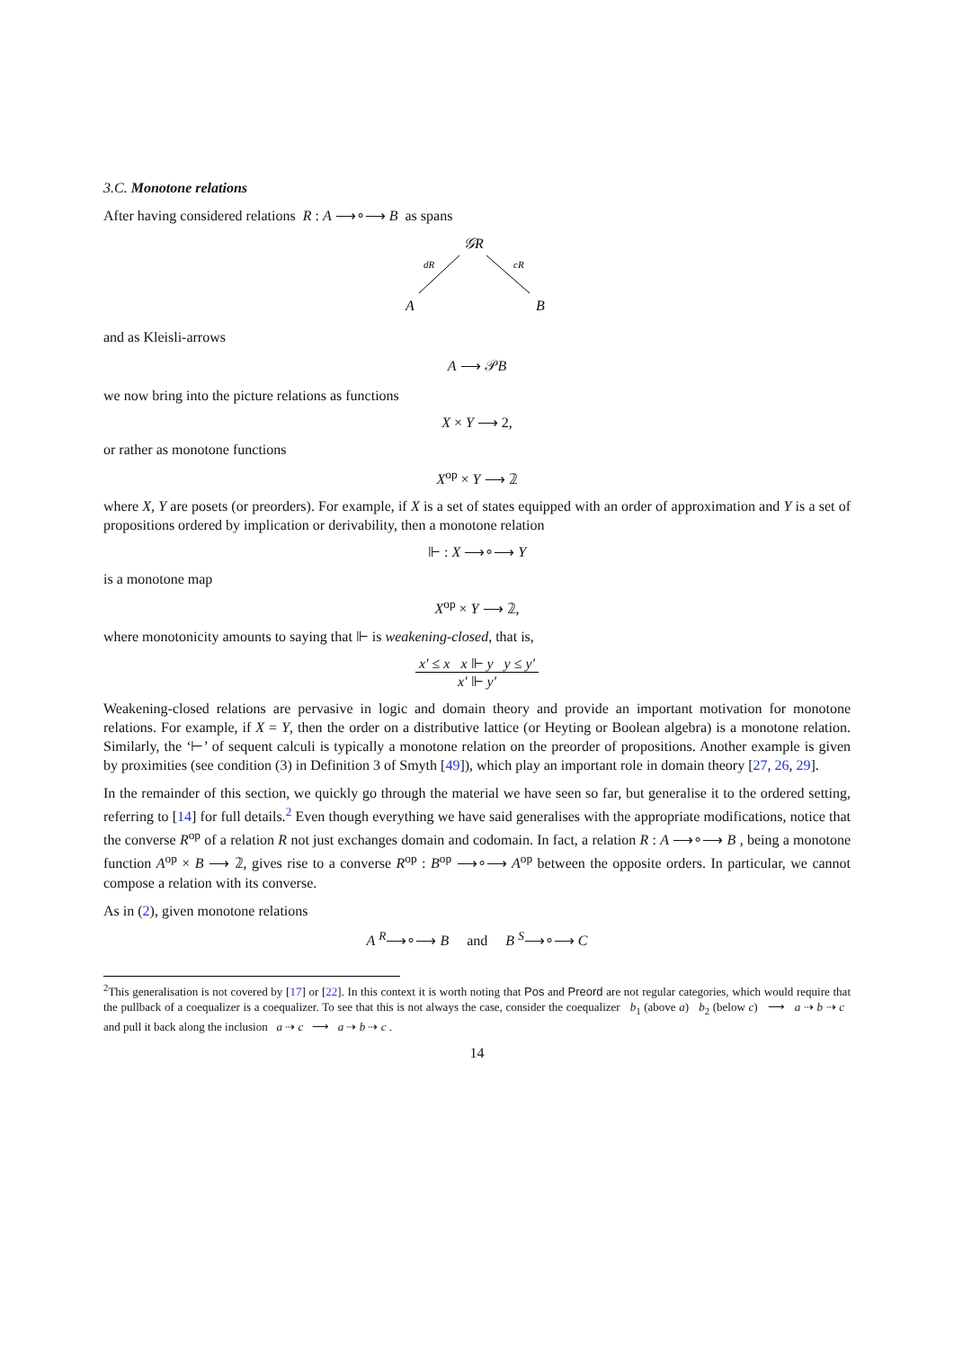3.C. Monotone relations
After having considered relations R : A ⟶∘⟶ B as spans
𝒢R
dR
cR
A
B
and as Kleisli-arrows
A ⟶ 𝒫B
we now bring into the picture relations as functions
X × Y ⟶ 2,
or rather as monotone functions
X<sup>op</sup> × Y ⟶ 𝟚
where X, Y are posets (or preorders). For example, if X is a set of states equipped with an order of approximation and Y is a set of propositions ordered by implication or derivability, then a monotone relation
⊩ : X ⟶∘⟶ Y
is a monotone map
X<sup>op</sup> × Y ⟶ 𝟚,
where monotonicity amounts to saying that ⊩ is weakening-closed, that is,
x′ ≤ x x ⊩ y y ≤ y′ x′ ⊩ y′
Weakening-closed relations are pervasive in logic and domain theory and provide an important motivation for monotone relations. For example, if X = Y, then the order on a distributive lattice (or Heyting or Boolean algebra) is a monotone relation. Similarly, the ‘⊢’ of sequent calculi is typically a monotone relation on the preorder of propositions. Another example is given by proximities (see condition (3) in Definition 3 of Smyth [49]), which play an important role in domain theory [27, 26, 29].
In the remainder of this section, we quickly go through the material we have seen so far, but generalise it to the ordered setting, referring to [14] for full details.<sup>2</sup> Even though everything we have said generalises with the appropriate modifications, notice that the converse R<sup>op</sup> of a relation R not just exchanges domain and codomain. In fact, a relation R : A ⟶∘⟶ B , being a monotone function A<sup>op</sup> × B ⟶ 𝟚, gives rise to a converse R<sup>op</sup> : B<sup>op</sup> ⟶∘⟶ A<sup>op</sup> between the opposite orders. In particular, we cannot compose a relation with its converse.
As in (2), given monotone relations
A <sup>R</sup>⟶∘⟶ B and B <sup>S</sup>⟶∘⟶ C
<sup>2</sup> This generalisation is not covered by [17] or [22]. In this context it is worth noting that Pos and Preord are not regular categories, which would require that the pullback of a coequalizer is a coequalizer. To see that this is not always the case, consider the coequalizer b<sub>1</sub> (above a) b<sub>2</sub> (below c) ⟶ a ⇢ b ⇢ c and pull it back along the inclusion a ⇢ c ⟶ a ⇢ b ⇢ c .
14